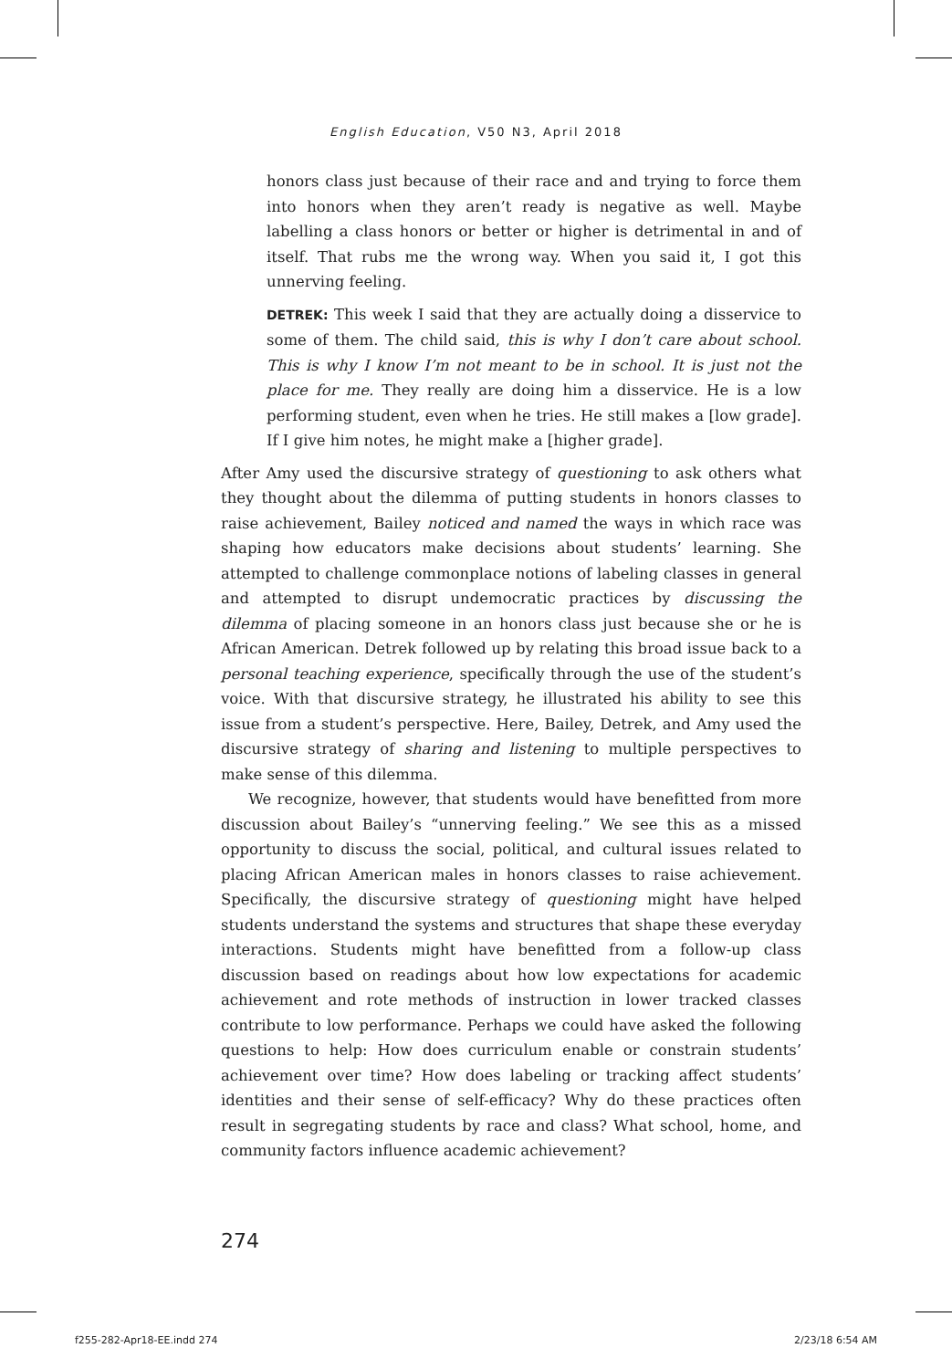English Education, V50 N3, April 2018
honors class just because of their race and and trying to force them into honors when they aren’t ready is negative as well. Maybe labelling a class honors or better or higher is detrimental in and of itself. That rubs me the wrong way. When you said it, I got this unnerving feeling.
DETREK: This week I said that they are actually doing a disservice to some of them. The child said, this is why I don’t care about school. This is why I know I’m not meant to be in school. It is just not the place for me. They really are doing him a disservice. He is a low performing student, even when he tries. He still makes a [low grade]. If I give him notes, he might make a [higher grade].
After Amy used the discursive strategy of questioning to ask others what they thought about the dilemma of putting students in honors classes to raise achievement, Bailey noticed and named the ways in which race was shaping how educators make decisions about students’ learning. She attempted to challenge commonplace notions of labeling classes in general and attempted to disrupt undemocratic practices by discussing the dilemma of placing someone in an honors class just because she or he is African American. Detrek followed up by relating this broad issue back to a personal teaching experience, specifically through the use of the student’s voice. With that discursive strategy, he illustrated his ability to see this issue from a student’s perspective. Here, Bailey, Detrek, and Amy used the discursive strategy of sharing and listening to multiple perspectives to make sense of this dilemma.
We recognize, however, that students would have benefitted from more discussion about Bailey’s “unnerving feeling.” We see this as a missed opportunity to discuss the social, political, and cultural issues related to placing African American males in honors classes to raise achievement. Specifically, the discursive strategy of questioning might have helped students understand the systems and structures that shape these everyday interactions. Students might have benefitted from a follow-up class discussion based on readings about how low expectations for academic achievement and rote methods of instruction in lower tracked classes contribute to low performance. Perhaps we could have asked the following questions to help: How does curriculum enable or constrain students’ achievement over time? How does labeling or tracking affect students’ identities and their sense of self-efficacy? Why do these practices often result in segregating students by race and class? What school, home, and community factors influence academic achievement?
274
f255-282-Apr18-EE.indd 274 2/23/18 6:54 AM